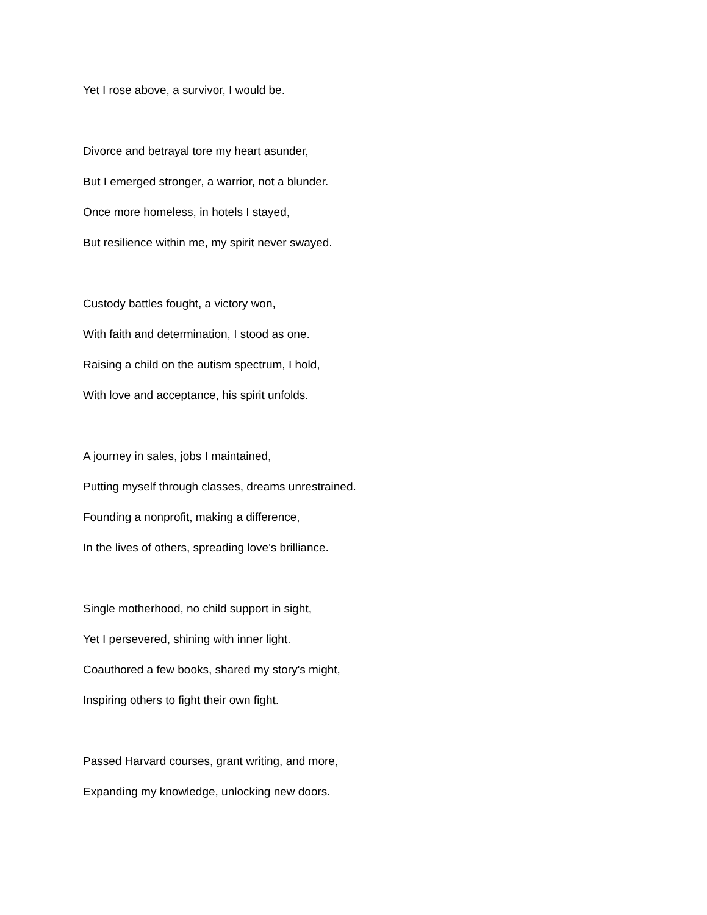Yet I rose above, a survivor, I would be.
Divorce and betrayal tore my heart asunder,
But I emerged stronger, a warrior, not a blunder.
Once more homeless, in hotels I stayed,
But resilience within me, my spirit never swayed.
Custody battles fought, a victory won,
With faith and determination, I stood as one.
Raising a child on the autism spectrum, I hold,
With love and acceptance, his spirit unfolds.
A journey in sales, jobs I maintained,
Putting myself through classes, dreams unrestrained.
Founding a nonprofit, making a difference,
In the lives of others, spreading love's brilliance.
Single motherhood, no child support in sight,
Yet I persevered, shining with inner light.
Coauthored a few books, shared my story's might,
Inspiring others to fight their own fight.
Passed Harvard courses, grant writing, and more,
Expanding my knowledge, unlocking new doors.